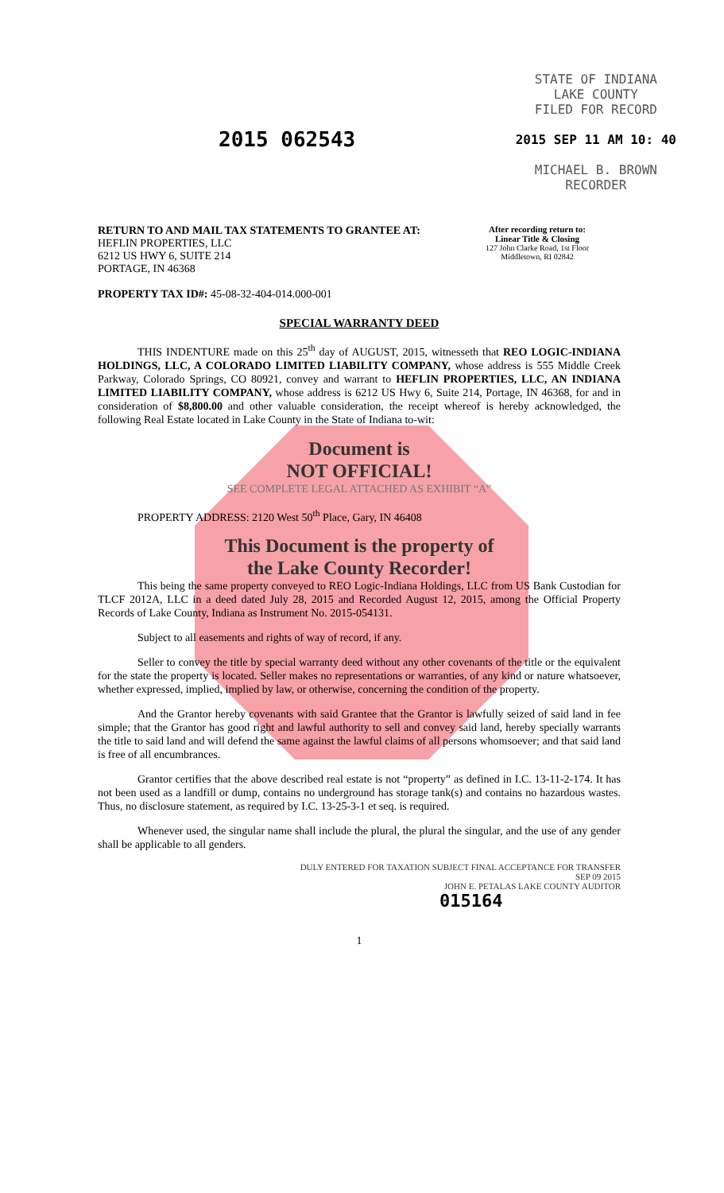2015 062543
STATE OF INDIANA
LAKE COUNTY
FILED FOR RECORD
2015 SEP 11 AM 10: 40
MICHAEL B. BROWN
RECORDER
RETURN TO AND MAIL TAX STATEMENTS TO GRANTEE AT:
HEFLIN PROPERTIES, LLC
6212 US HWY 6, SUITE 214
PORTAGE, IN 46368
PROPERTY TAX ID#: 45-08-32-404-014.000-001
After recording return to:
Linear Title & Closing
127 John Clarke Road, 1st Floor
Middletown, RI 02842
SPECIAL WARRANTY DEED
THIS INDENTURE made on this 25<sup>th</sup> day of AUGUST, 2015, witnesseth that REO LOGIC-INDIANA HOLDINGS, LLC, A COLORADO LIMITED LIABILITY COMPANY, whose address is 555 Middle Creek Parkway, Colorado Springs, CO 80921, convey and warrant to HEFLIN PROPERTIES, LLC, AN INDIANA LIMITED LIABILITY COMPANY, whose address is 6212 US Hwy 6, Suite 214, Portage, IN 46368, for and in consideration of $8,800.00 and other valuable consideration, the receipt whereof is hereby acknowledged, the following Real Estate located in Lake County in the State of Indiana to-wit:
Document is
NOT OFFICIAL!
SEE COMPLETE LEGAL ATTACHED AS EXHIBIT “A”
PROPERTY ADDRESS: 2120 West 50<sup>th</sup> Place, Gary, IN 46408
This Document is the property of
the Lake County Recorder!
This being the same property conveyed to REO Logic-Indiana Holdings, LLC from US Bank Custodian for TLCF 2012A, LLC in a deed dated July 28, 2015 and Recorded August 12, 2015, among the Official Property Records of Lake County, Indiana as Instrument No. 2015-054131.
Subject to all easements and rights of way of record, if any.
Seller to convey the title by special warranty deed without any other covenants of the title or the equivalent for the state the property is located. Seller makes no representations or warranties, of any kind or nature whatsoever, whether expressed, implied, implied by law, or otherwise, concerning the condition of the property.
And the Grantor hereby covenants with said Grantee that the Grantor is lawfully seized of said land in fee simple; that the Grantor has good right and lawful authority to sell and convey said land, hereby specially warrants the title to said land and will defend the same against the lawful claims of all persons whomsoever; and that said land is free of all encumbrances.
Grantor certifies that the above described real estate is not “property” as defined in I.C. 13-11-2-174. It has not been used as a landfill or dump, contains no underground has storage tank(s) and contains no hazardous wastes. Thus, no disclosure statement, as required by I.C. 13-25-3-1 et seq. is required.
Whenever used, the singular name shall include the plural, the plural the singular, and the use of any gender shall be applicable to all genders.
DULY ENTERED FOR TAXATION SUBJECT FINAL ACCEPTANCE FOR TRANSFER
SEP 09 2015
JOHN E. PETALAS LAKE COUNTY AUDITOR
015164
1